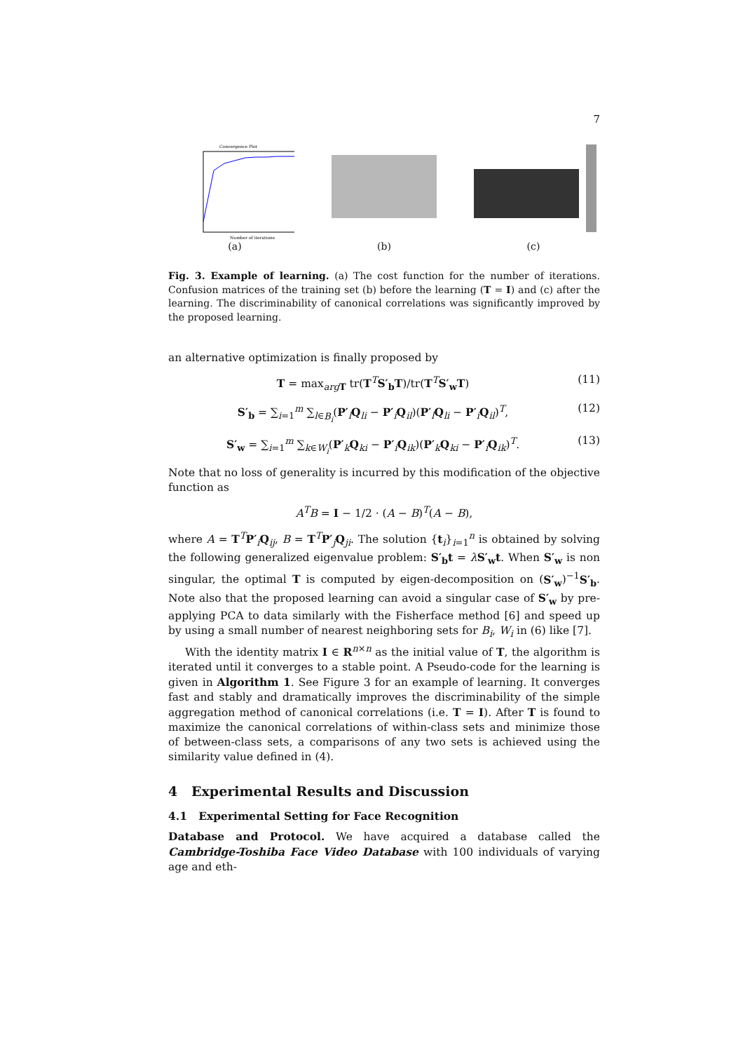7
Convergence Plot
Number of iterations
(a)
(b) (c)
Fig. 3. Example of learning. (a) The cost function for the number of iterations. Confusion matrices of the training set (b) before the learning (T = I) and (c) after the learning. The discriminability of canonical correlations was significantly improved by the proposed learning.
an alternative optimization is finally proposed by
T = max<sub>arg T</sub> tr(T<sup>T</sup>S′<sub>b</sub> T)/tr(T<sup>T</sup>S′<sub>w</sub> T) (11)
S′<sub>b</sub> = ∑<sub>i=1</sub><sup>m</sup> ∑<sub>l∈B<sub>i</sub></sub>(P′<sub>l</sub>Q<sub>li</sub> − P′<sub>i</sub>Q<sub>il</sub>)(P′<sub>l</sub>Q<sub>li</sub> − P′<sub>i</sub>Q<sub>il</sub>)<sup>T</sup>, (12)
S′<sub>w</sub> = ∑<sub>i=1</sub><sup>m</sup> ∑<sub>k∈W<sub>i</sub></sub>(P′<sub>k</sub>Q<sub>ki</sub> − P′<sub>i</sub>Q<sub>ik</sub>)(P′<sub>k</sub>Q<sub>ki</sub> − P′<sub>i</sub>Q<sub>ik</sub>)<sup>T</sup>. (13)
Note that no loss of generality is incurred by this modification of the objective function as
A<sup>T</sup>B = I − 1/2 · (A − B)<sup>T</sup>(A − B),
where A = T<sup>T</sup>P′<sub>i</sub>Q<sub>ij</sub>, B = T<sup>T</sup>P′<sub>j</sub>Q<sub>ji</sub>. The solution {t<sub>i</sub>}<sub>i=1</sub><sup>n</sup> is obtained by solving the following generalized eigenvalue problem: S′<sub>b</sub>t = λS′<sub>w</sub>t. When S′<sub>w</sub> is non singular, the optimal T is computed by eigen-decomposition on (S′<sub>w</sub>)<sup>−1</sup>S′<sub>b</sub>. Note also that the proposed learning can avoid a singular case of S′<sub>w</sub> by pre-applying PCA to data similarly with the Fisherface method [6] and speed up by using a small number of nearest neighboring sets for B<sub>i</sub>, W<sub>i</sub> in (6) like [7].
With the identity matrix I ∈ R<sup>n×n</sup> as the initial value of T, the algorithm is iterated until it converges to a stable point. A Pseudo-code for the learning is given in Algorithm 1. See Figure 3 for an example of learning. It converges fast and stably and dramatically improves the discriminability of the simple aggregation method of canonical correlations (i.e. T = I). After T is found to maximize the canonical correlations of within-class sets and minimize those of between-class sets, a comparisons of any two sets is achieved using the similarity value defined in (4).
4 Experimental Results and Discussion
4.1 Experimental Setting for Face Recognition
Database and Protocol. We have acquired a database called the Cambridge-Toshiba Face Video Database with 100 individuals of varying age and eth-